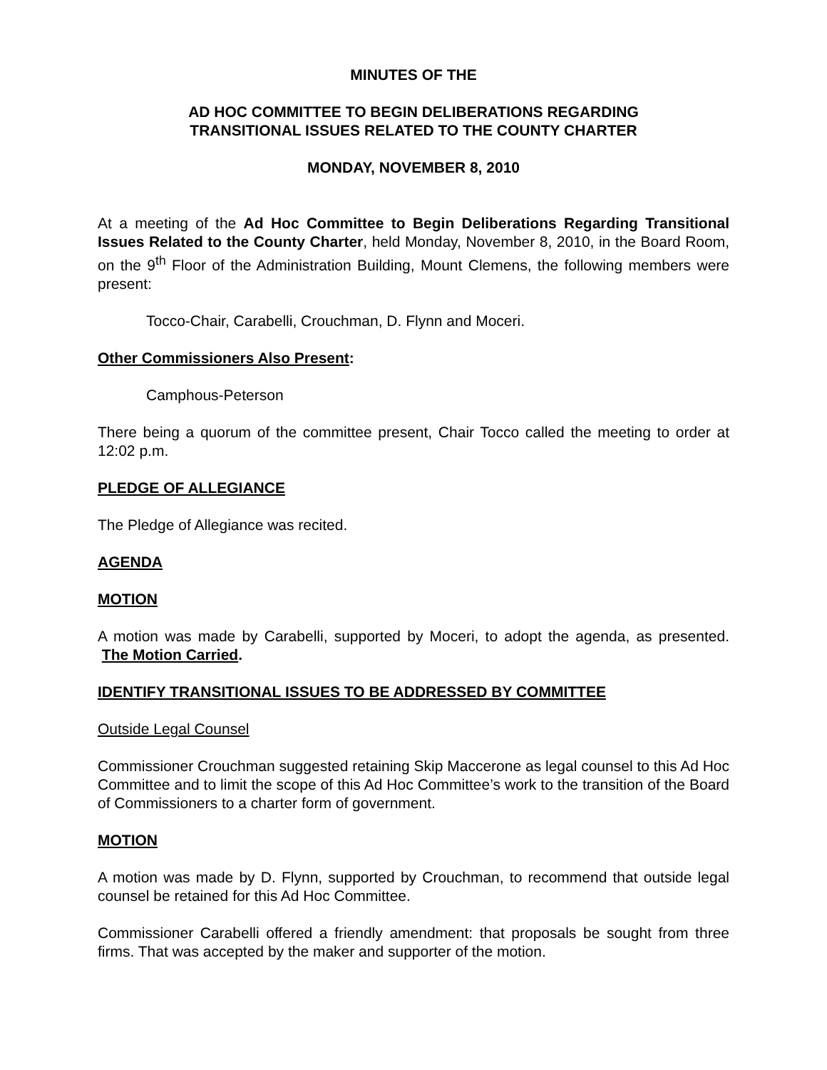MINUTES OF THE
AD HOC COMMITTEE TO BEGIN DELIBERATIONS REGARDING
TRANSITIONAL ISSUES RELATED TO THE COUNTY CHARTER
MONDAY, NOVEMBER 8, 2010
At a meeting of the Ad Hoc Committee to Begin Deliberations Regarding Transitional Issues Related to the County Charter, held Monday, November 8, 2010, in the Board Room, on the 9<sup>th</sup> Floor of the Administration Building, Mount Clemens, the following members were present:
Tocco-Chair, Carabelli, Crouchman, D. Flynn and Moceri.
Other Commissioners Also Present:
Camphous-Peterson
There being a quorum of the committee present, Chair Tocco called the meeting to order at 12:02 p.m.
PLEDGE OF ALLEGIANCE
The Pledge of Allegiance was recited.
AGENDA
MOTION
A motion was made by Carabelli, supported by Moceri, to adopt the agenda, as presented. The Motion Carried.
IDENTIFY TRANSITIONAL ISSUES TO BE ADDRESSED BY COMMITTEE
Outside Legal Counsel
Commissioner Crouchman suggested retaining Skip Maccerone as legal counsel to this Ad Hoc Committee and to limit the scope of this Ad Hoc Committee’s work to the transition of the Board of Commissioners to a charter form of government.
MOTION
A motion was made by D. Flynn, supported by Crouchman, to recommend that outside legal counsel be retained for this Ad Hoc Committee.
Commissioner Carabelli offered a friendly amendment: that proposals be sought from three firms. That was accepted by the maker and supporter of the motion.